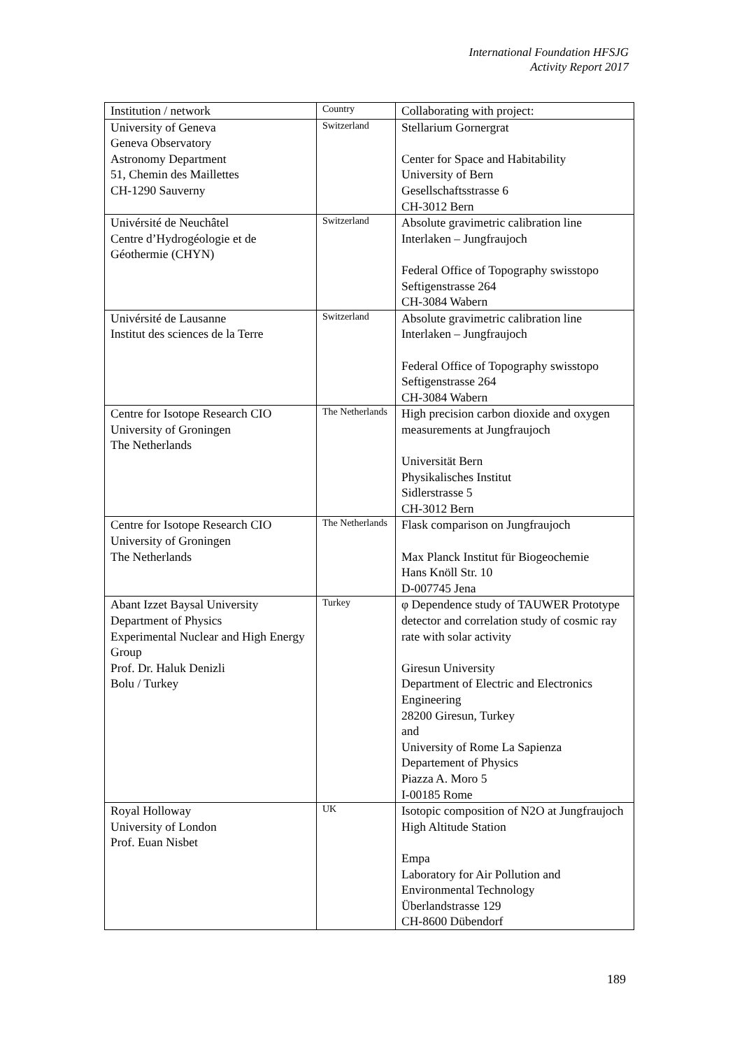International Foundation HFSJG
Activity Report 2017
| Institution / network | Country | Collaborating with project: |
| --- | --- | --- |
| University of Geneva Geneva Observatory Astronomy Department 51, Chemin des Maillettes CH-1290 Sauverny | Switzerland | Stellarium Gornergrat Center for Space and Habitability University of Bern Gesellschaftsstrasse 6 CH-3012 Bern |
| Univérsité de Neuchâtel Centre d’Hydrogéologie et de Géothermie (CHYN) | Switzerland | Absolute gravimetric calibration line Interlaken – Jungfraujoch Federal Office of Topography swisstopo Seftigenstrasse 264 CH-3084 Wabern |
| Univérsité de Lausanne Institut des sciences de la Terre | Switzerland | Absolute gravimetric calibration line Interlaken – Jungfraujoch Federal Office of Topography swisstopo Seftigenstrasse 264 CH-3084 Wabern |
| Centre for Isotope Research CIO University of Groningen The Netherlands | The Netherlands | High precision carbon dioxide and oxygen measurements at Jungfraujoch Universität Bern Physikalisches Institut Sidlerstrasse 5 CH-3012 Bern |
| Centre for Isotope Research CIO University of Groningen The Netherlands | The Netherlands | Flask comparison on Jungfraujoch Max Planck Institut für Biogeochemie Hans Knöll Str. 10 D-007745 Jena |
| Abant Izzet Baysal University Department of Physics Experimental Nuclear and High Energy Group Prof. Dr. Haluk Denizli Bolu / Turkey | Turkey | φ Dependence study of TAUWER Prototype detector and correlation study of cosmic ray rate with solar activity Giresun University Department of Electric and Electronics Engineering 28200 Giresun, Turkey and University of Rome La Sapienza Departement of Physics Piazza A. Moro 5 I-00185 Rome |
| Royal Holloway University of London Prof. Euan Nisbet | UK | Isotopic composition of N2O at Jungfraujoch High Altitude Station Empa Laboratory for Air Pollution and Environmental Technology Überlandstrasse 129 CH-8600 Dübendorf |
189